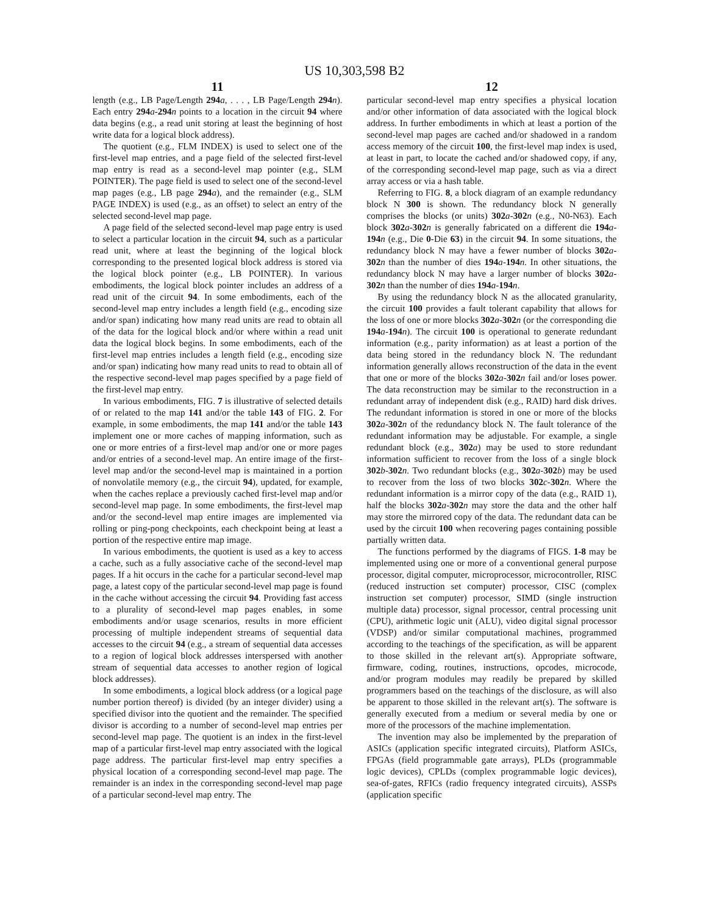US 10,303,598 B2
11
length (e.g., LB Page/Length 294 a, . . . , LB Page/Length 294 n). Each entry 294 a-294 n points to a location in the circuit 94 where data begins (e.g., a read unit storing at least the beginning of host write data for a logical block address).
The quotient (e.g., FLM INDEX) is used to select one of the first-level map entries, and a page field of the selected first-level map entry is read as a second-level map pointer (e.g., SLM POINTER). The page field is used to select one of the second-level map pages (e.g., LB page 294 a), and the remainder (e.g., SLM PAGE INDEX) is used (e.g., as an offset) to select an entry of the selected second-level map page.
A page field of the selected second-level map page entry is used to select a particular location in the circuit 94, such as a particular read unit, where at least the beginning of the logical block corresponding to the presented logical block address is stored via the logical block pointer (e.g., LB POINTER). In various embodiments, the logical block pointer includes an address of a read unit of the circuit 94. In some embodiments, each of the second-level map entry includes a length field (e.g., encoding size and/or span) indicating how many read units are read to obtain all of the data for the logical block and/or where within a read unit data the logical block begins. In some embodiments, each of the first-level map entries includes a length field (e.g., encoding size and/or span) indicating how many read units to read to obtain all of the respective second-level map pages specified by a page field of the first-level map entry.
In various embodiments, FIG. 7 is illustrative of selected details of or related to the map 141 and/or the table 143 of FIG. 2. For example, in some embodiments, the map 141 and/or the table 143 implement one or more caches of mapping information, such as one or more entries of a first-level map and/or one or more pages and/or entries of a second-level map. An entire image of the first-level map and/or the second-level map is maintained in a portion of nonvolatile memory (e.g., the circuit 94), updated, for example, when the caches replace a previously cached first-level map and/or second-level map page. In some embodiments, the first-level map and/or the second-level map entire images are implemented via rolling or ping-pong checkpoints, each checkpoint being at least a portion of the respective entire map image.
In various embodiments, the quotient is used as a key to access a cache, such as a fully associative cache of the second-level map pages. If a hit occurs in the cache for a particular second-level map page, a latest copy of the particular second-level map page is found in the cache without accessing the circuit 94. Providing fast access to a plurality of second-level map pages enables, in some embodiments and/or usage scenarios, results in more efficient processing of multiple independent streams of sequential data accesses to the circuit 94 (e.g., a stream of sequential data accesses to a region of logical block addresses interspersed with another stream of sequential data accesses to another region of logical block addresses).
In some embodiments, a logical block address (or a logical page number portion thereof) is divided (by an integer divider) using a specified divisor into the quotient and the remainder. The specified divisor is according to a number of second-level map entries per second-level map page. The quotient is an index in the first-level map of a particular first-level map entry associated with the logical page address. The particular first-level map entry specifies a physical location of a corresponding second-level map page. The remainder is an index in the corresponding second-level map page of a particular second-level map entry. The
12
particular second-level map entry specifies a physical location and/or other information of data associated with the logical block address. In further embodiments in which at least a portion of the second-level map pages are cached and/or shadowed in a random access memory of the circuit 100, the first-level map index is used, at least in part, to locate the cached and/or shadowed copy, if any, of the corresponding second-level map page, such as via a direct array access or via a hash table.
Referring to FIG. 8, a block diagram of an example redundancy block N 300 is shown. The redundancy block N generally comprises the blocks (or units) 302 a-302 n (e.g., N0-N63). Each block 302 a-302 n is generally fabricated on a different die 194 a-194 n (e.g., Die 0-Die 63) in the circuit 94. In some situations, the redundancy block N may have a fewer number of blocks 302 a-302 n than the number of dies 194 a-194 n. In other situations, the redundancy block N may have a larger number of blocks 302 a-302 n than the number of dies 194 a-194 n.
By using the redundancy block N as the allocated granularity, the circuit 100 provides a fault tolerant capability that allows for the loss of one or more blocks 302 a-302 n (or the corresponding die 194 a-194 n). The circuit 100 is operational to generate redundant information (e.g., parity information) as at least a portion of the data being stored in the redundancy block N. The redundant information generally allows reconstruction of the data in the event that one or more of the blocks 302 a-302 n fail and/or loses power. The data reconstruction may be similar to the reconstruction in a redundant array of independent disk (e.g., RAID) hard disk drives. The redundant information is stored in one or more of the blocks 302 a-302 n of the redundancy block N. The fault tolerance of the redundant information may be adjustable. For example, a single redundant block (e.g., 302 a) may be used to store redundant information sufficient to recover from the loss of a single block 302 b-302 n. Two redundant blocks (e.g., 302 a-302 b) may be used to recover from the loss of two blocks 302 c-302 n. Where the redundant information is a mirror copy of the data (e.g., RAID 1), half the blocks 302 a-302 n may store the data and the other half may store the mirrored copy of the data. The redundant data can be used by the circuit 100 when recovering pages containing possible partially written data.
The functions performed by the diagrams of FIGS. 1-8 may be implemented using one or more of a conventional general purpose processor, digital computer, microprocessor, microcontroller, RISC (reduced instruction set computer) processor, CISC (complex instruction set computer) processor, SIMD (single instruction multiple data) processor, signal processor, central processing unit (CPU), arithmetic logic unit (ALU), video digital signal processor (VDSP) and/or similar computational machines, programmed according to the teachings of the specification, as will be apparent to those skilled in the relevant art(s). Appropriate software, firmware, coding, routines, instructions, opcodes, microcode, and/or program modules may readily be prepared by skilled programmers based on the teachings of the disclosure, as will also be apparent to those skilled in the relevant art(s). The software is generally executed from a medium or several media by one or more of the processors of the machine implementation.
The invention may also be implemented by the preparation of ASICs (application specific integrated circuits), Platform ASICs, FPGAs (field programmable gate arrays), PLDs (programmable logic devices), CPLDs (complex programmable logic devices), sea-of-gates, RFICs (radio frequency integrated circuits), ASSPs (application specific